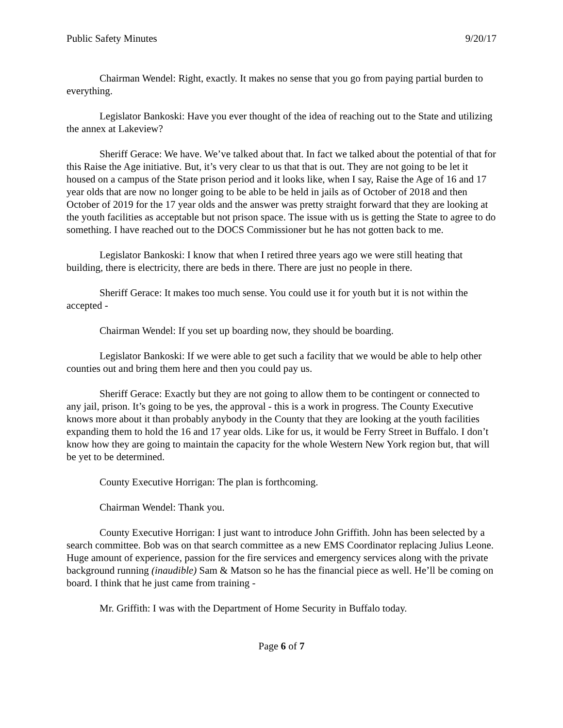Public Safety Minutes 9/20/17
Chairman Wendel: Right, exactly. It makes no sense that you go from paying partial burden to everything.
Legislator Bankoski: Have you ever thought of the idea of reaching out to the State and utilizing the annex at Lakeview?
Sheriff Gerace: We have. We’ve talked about that. In fact we talked about the potential of that for this Raise the Age initiative. But, it’s very clear to us that that is out. They are not going to be let it housed on a campus of the State prison period and it looks like, when I say, Raise the Age of 16 and 17 year olds that are now no longer going to be able to be held in jails as of October of 2018 and then October of 2019 for the 17 year olds and the answer was pretty straight forward that they are looking at the youth facilities as acceptable but not prison space. The issue with us is getting the State to agree to do something. I have reached out to the DOCS Commissioner but he has not gotten back to me.
Legislator Bankoski: I know that when I retired three years ago we were still heating that building, there is electricity, there are beds in there. There are just no people in there.
Sheriff Gerace: It makes too much sense. You could use it for youth but it is not within the accepted -
Chairman Wendel: If you set up boarding now, they should be boarding.
Legislator Bankoski: If we were able to get such a facility that we would be able to help other counties out and bring them here and then you could pay us.
Sheriff Gerace: Exactly but they are not going to allow them to be contingent or connected to any jail, prison. It’s going to be yes, the approval - this is a work in progress. The County Executive knows more about it than probably anybody in the County that they are looking at the youth facilities expanding them to hold the 16 and 17 year olds. Like for us, it would be Ferry Street in Buffalo. I don’t know how they are going to maintain the capacity for the whole Western New York region but, that will be yet to be determined.
County Executive Horrigan: The plan is forthcoming.
Chairman Wendel: Thank you.
County Executive Horrigan: I just want to introduce John Griffith. John has been selected by a search committee. Bob was on that search committee as a new EMS Coordinator replacing Julius Leone. Huge amount of experience, passion for the fire services and emergency services along with the private background running (inaudible) Sam & Matson so he has the financial piece as well. He’ll be coming on board. I think that he just came from training -
Mr. Griffith: I was with the Department of Home Security in Buffalo today.
Page 6 of 7